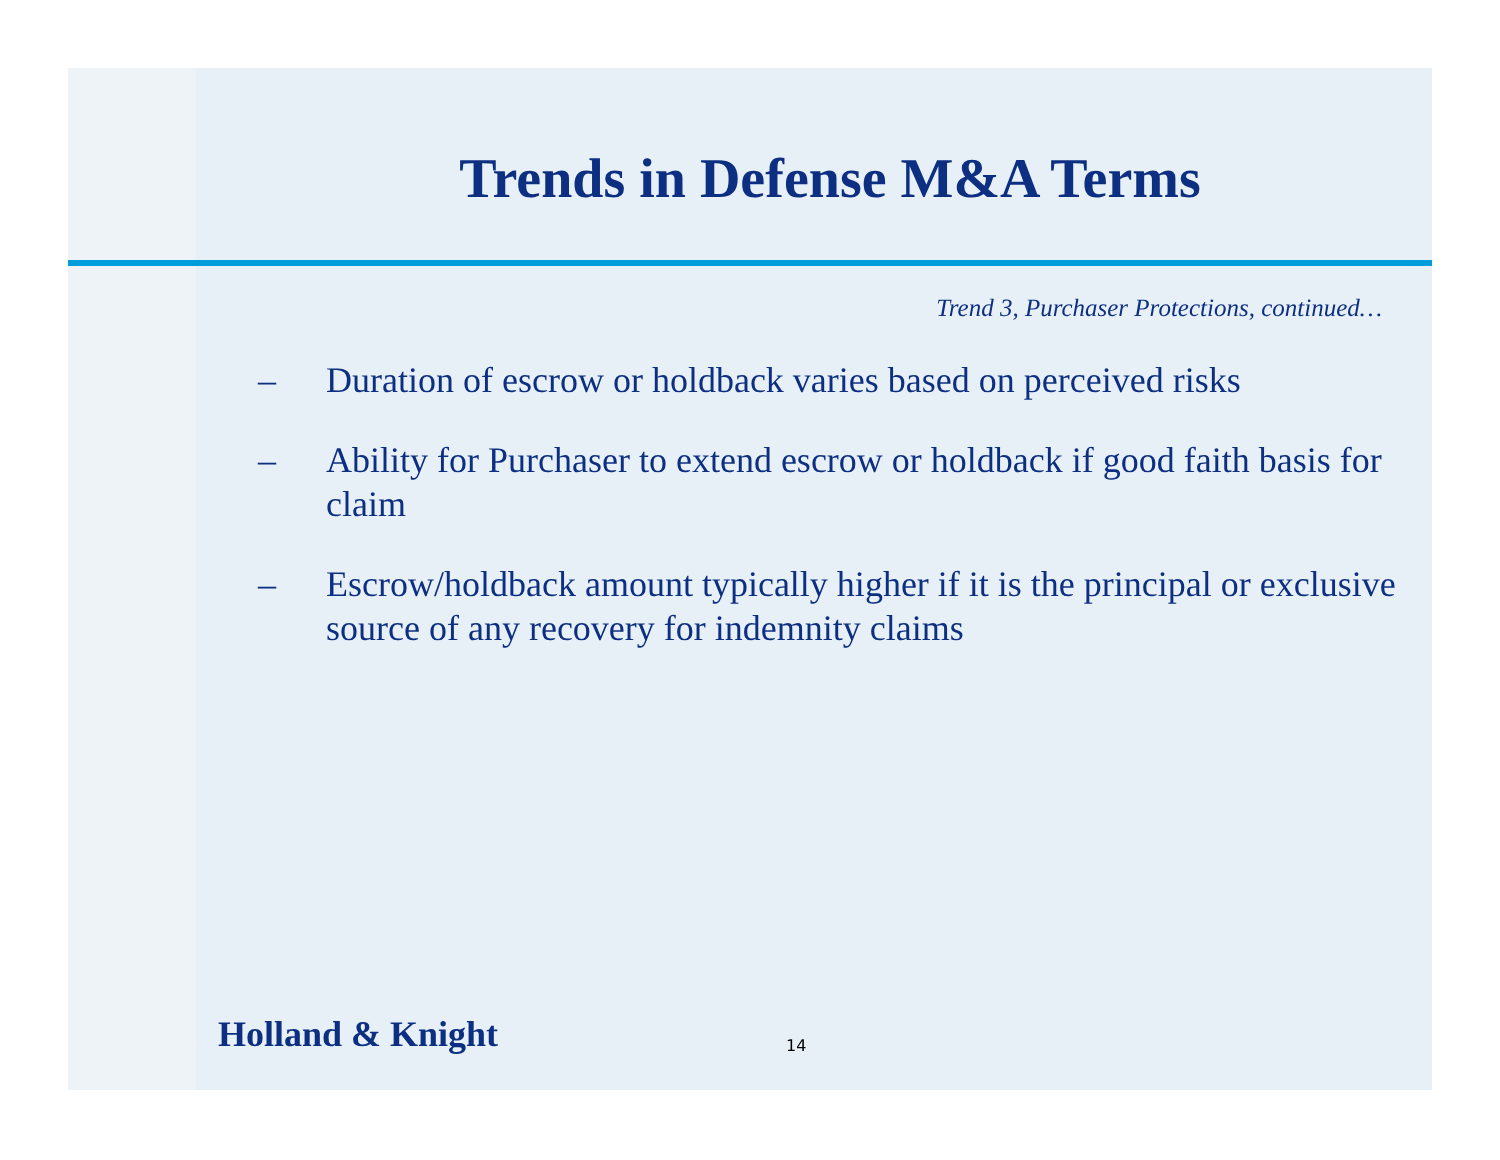Trends in Defense M&A Terms
Trend 3, Purchaser Protections, continued…
– Duration of escrow or holdback varies based on perceived risks
– Ability for Purchaser to extend escrow or holdback if good faith basis for claim
– Escrow/holdback amount typically higher if it is the principal or exclusive source of any recovery for indemnity claims
Holland & Knight 14